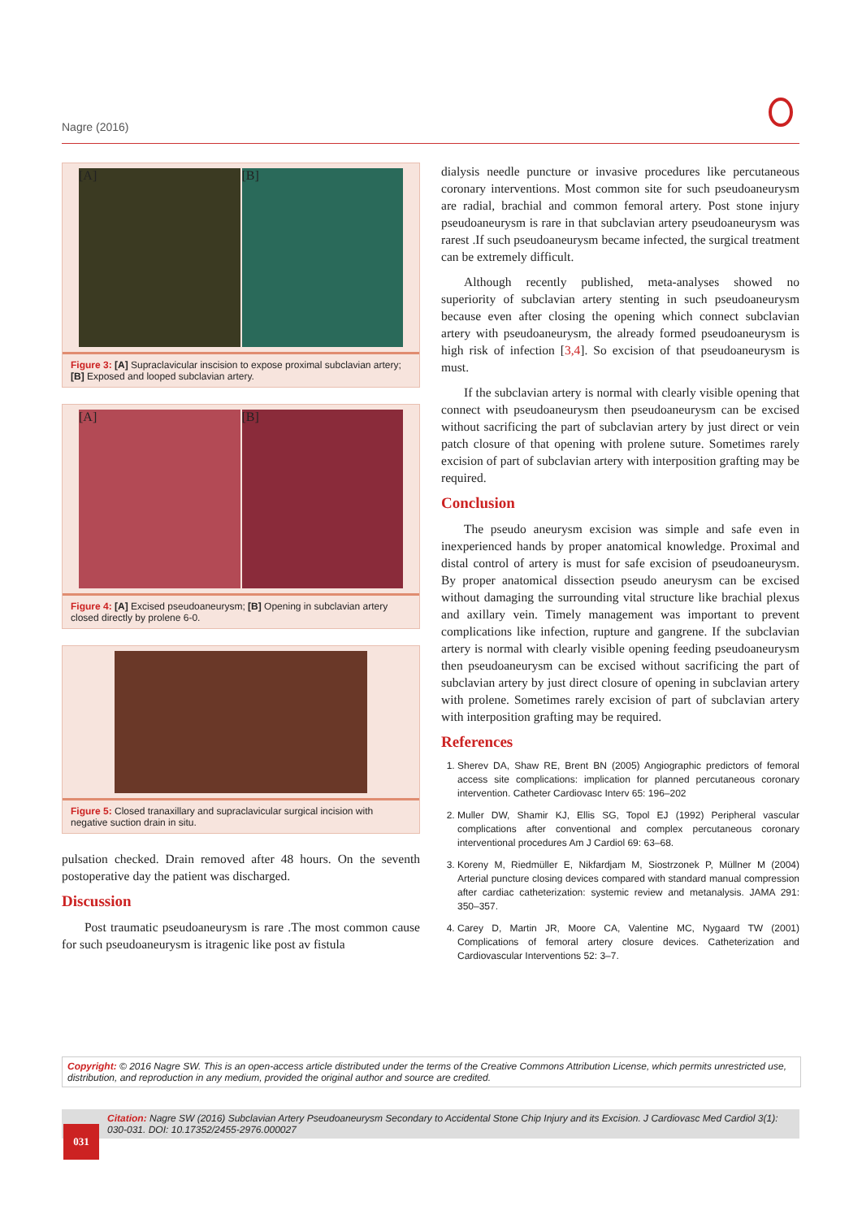Nagre (2016)
[A] [B]
Figure 3: [A] Supraclavicular inscision to expose proximal subclavian artery; [B] Exposed and looped subclavian artery.
[A] [B]
Figure 4: [A] Excised pseudoaneurysm; [B] Opening in subclavian artery closed directly by prolene 6-0.
Figure 5: Closed tranaxillary and supraclavicular surgical incision with negative suction drain in situ.
pulsation checked. Drain removed after 48 hours. On the seventh postoperative day the patient was discharged.
Discussion
Post traumatic pseudoaneurysm is rare .The most common cause for such pseudoaneurysm is itragenic like post av fistula
dialysis needle puncture or invasive procedures like percutaneous coronary interventions. Most common site for such pseudoaneurysm are radial, brachial and common femoral artery. Post stone injury pseudoaneurysm is rare in that subclavian artery pseudoaneurysm was rarest .If such pseudoaneurysm became infected, the surgical treatment can be extremely difficult.
Although recently published, meta-analyses showed no superiority of subclavian artery stenting in such pseudoaneurysm because even after closing the opening which connect subclavian artery with pseudoaneurysm, the already formed pseudoaneurysm is high risk of infection [3,4]. So excision of that pseudoaneurysm is must.
If the subclavian artery is normal with clearly visible opening that connect with pseudoaneurysm then pseudoaneurysm can be excised without sacrificing the part of subclavian artery by just direct or vein patch closure of that opening with prolene suture. Sometimes rarely excision of part of subclavian artery with interposition grafting may be required.
Conclusion
The pseudo aneurysm excision was simple and safe even in inexperienced hands by proper anatomical knowledge. Proximal and distal control of artery is must for safe excision of pseudoaneurysm. By proper anatomical dissection pseudo aneurysm can be excised without damaging the surrounding vital structure like brachial plexus and axillary vein. Timely management was important to prevent complications like infection, rupture and gangrene. If the subclavian artery is normal with clearly visible opening feeding pseudoaneurysm then pseudoaneurysm can be excised without sacrificing the part of subclavian artery by just direct closure of opening in subclavian artery with prolene. Sometimes rarely excision of part of subclavian artery with interposition grafting may be required.
References
1. Sherev DA, Shaw RE, Brent BN (2005) Angiographic predictors of femoral access site complications: implication for planned percutaneous coronary intervention. Catheter Cardiovasc Interv 65: 196–202
2. Muller DW, Shamir KJ, Ellis SG, Topol EJ (1992) Peripheral vascular complications after conventional and complex percutaneous coronary interventional procedures Am J Cardiol 69: 63–68.
3. Koreny M, Riedmüller E, Nikfardjam M, Siostrzonek P, Müllner M (2004) Arterial puncture closing devices compared with standard manual compression after cardiac catheterization: systemic review and metanalysis. JAMA 291: 350–357.
4. Carey D, Martin JR, Moore CA, Valentine MC, Nygaard TW (2001) Complications of femoral artery closure devices. Catheterization and Cardiovascular Interventions 52: 3–7.
Copyright: © 2016 Nagre SW. This is an open-access article distributed under the terms of the Creative Commons Attribution License, which permits unrestricted use, distribution, and reproduction in any medium, provided the original author and source are credited.
Citation: Nagre SW (2016) Subclavian Artery Pseudoaneurysm Secondary to Accidental Stone Chip Injury and its Excision. J Cardiovasc Med Cardiol 3(1): 030-031. DOI: 10.17352/2455-2976.000027
031